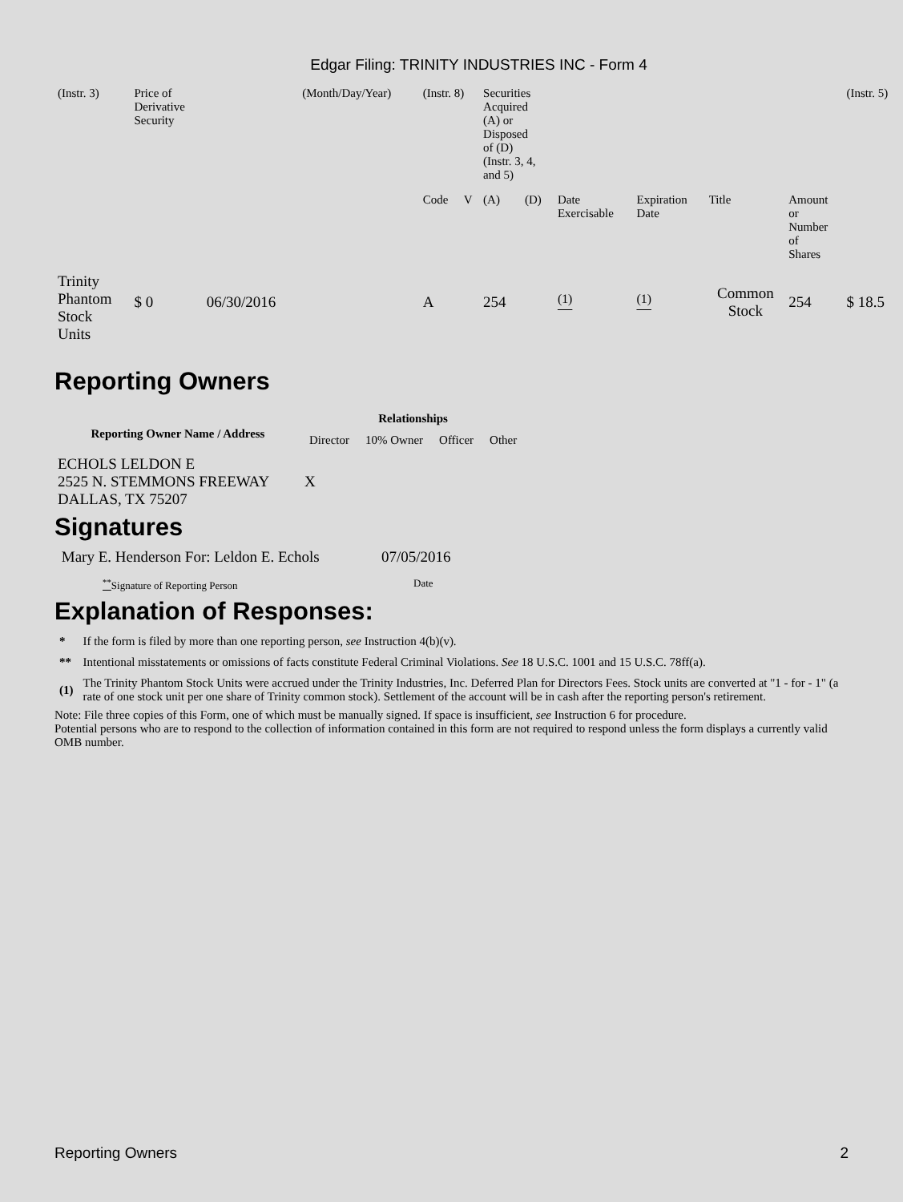Edgar Filing: TRINITY INDUSTRIES INC - Form 4
| (Instr. 3) | Price of Derivative Security | | (Month/Day/Year) | (Instr. 8) | | Securities Acquired (A) or Disposed of (D) (Instr. 3, 4, and 5) | | | | | | (Instr. 5) |
| | | | | Code | V | (A) | (D) | Date Exercisable | Expiration Date | Title | Amount or Number of Shares | |
| Trinity Phantom Stock Units | $ 0 | 06/30/2016 | | A | | 254 | | <sup>(1)</sup> | <sup>(1)</sup> | Common Stock | 254 | $ 18.5 |
Reporting Owners
| Reporting Owner Name / Address | Relationships | | | |
| --- | --- | --- | --- | --- |
| | Director | 10% Owner | Officer | Other |
| ECHOLS LELDON E 2525 N. STEMMONS FREEWAY DALLAS, TX 75207 | X | | | |
Signatures
| Mary E. Henderson For: Leldon E. Echols | 07/05/2016 |
| <sup>**</sup> Signature of Reporting Person | Date |
Explanation of Responses:
| * | If the form is filed by more than one reporting person, see Instruction 4(b)(v). |
| ** | Intentional misstatements or omissions of facts constitute Federal Criminal Violations. See 18 U.S.C. 1001 and 15 U.S.C. 78ff(a). |
| (1) | The Trinity Phantom Stock Units were accrued under the Trinity Industries, Inc. Deferred Plan for Directors Fees. Stock units are converted at "1 - for - 1" (a rate of one stock unit per one share of Trinity common stock). Settlement of the account will be in cash after the reporting person's retirement. |
Note: File three copies of this Form, one of which must be manually signed. If space is insufficient, see Instruction 6 for procedure.
Potential persons who are to respond to the collection of information contained in this form are not required to respond unless the form displays a currently valid OMB number.
Reporting Owners 2